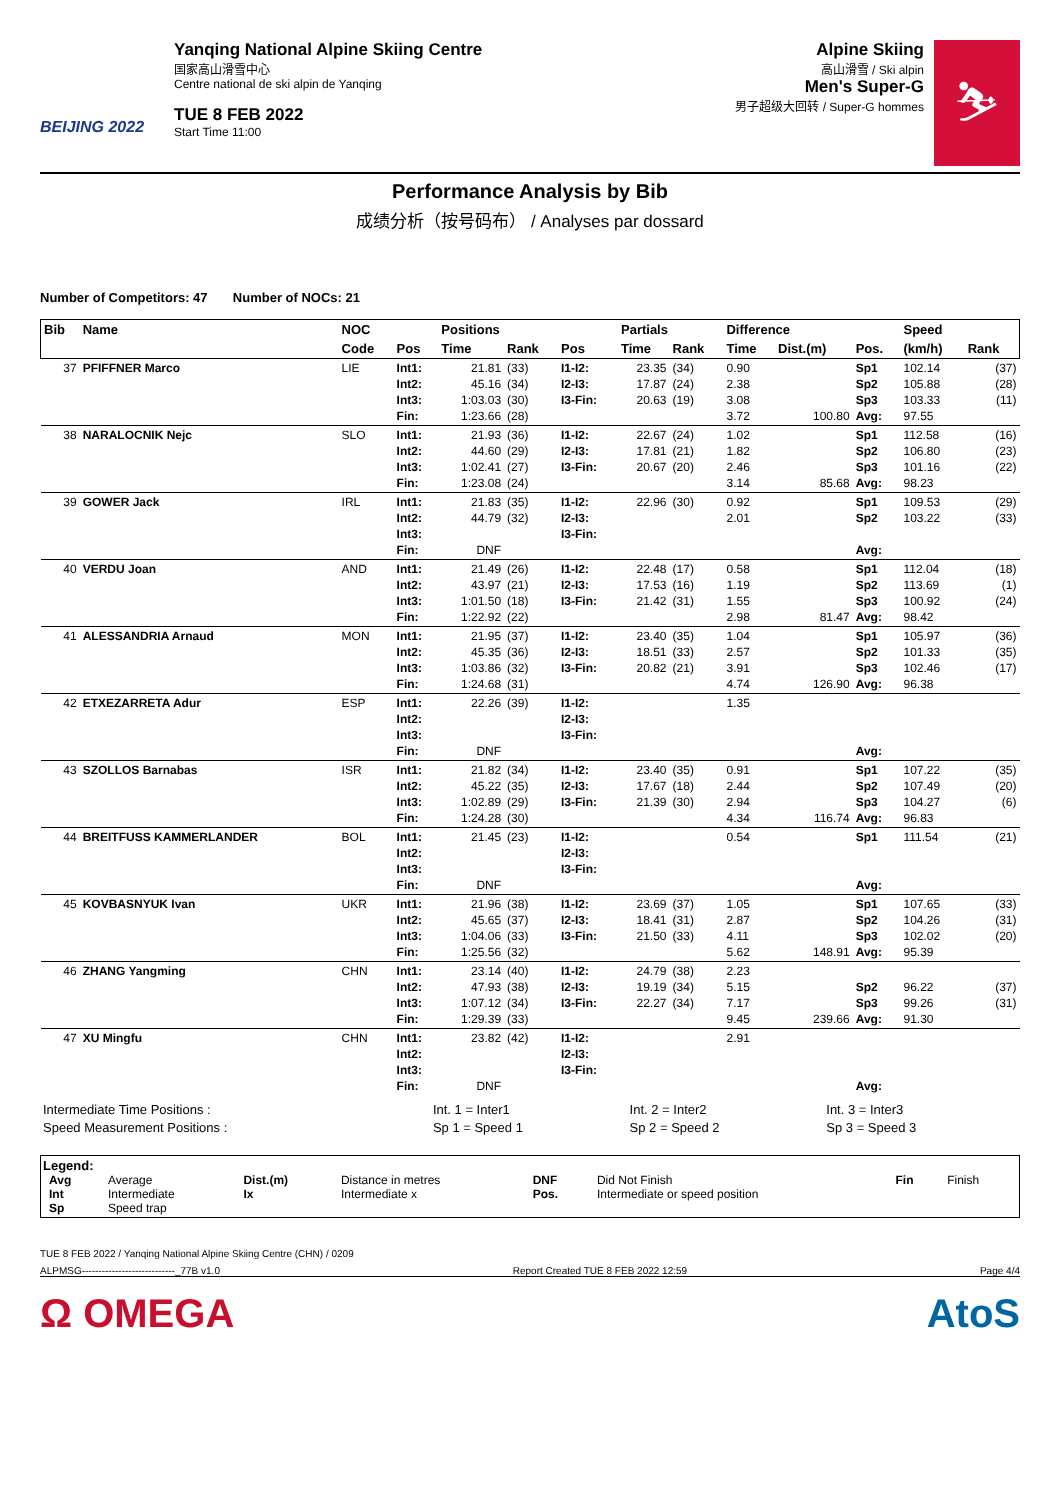BEIJING 2022
Yanqing National Alpine Skiing Centre
国家高山滑雪中心
Centre national de ski alpin de Yanqing
TUE 8 FEB 2022
Start Time 11:00
Alpine Skiing
高山滑雪 / Ski alpin
Men's Super-G
男子超级大回转 / Super-G hommes
⛷
Performance Analysis by Bib
成绩分析（按号码布） / Analyses par dossard
Number of Competitors: 47 Number of NOCs: 21
| Bib | Name | NOC | | Positions | | | Partials | | Difference | | | Speed | |
| --- | --- | --- | --- | --- | --- | --- | --- | --- | --- | --- | --- | --- | --- |
| | | Code | Pos | Time | Rank | Pos | Time | Rank | Time | Dist.(m) | Pos. | (km/h) | Rank |
| 37 | PFIFFNER Marco | LIE | Int1: Int2: Int3: Fin: | 21.81 45.16 1:03.03 1:23.66 | (33) (34) (30) (28) | I1-I2: I2-I3: I3-Fin: | 23.35 17.87 20.63 | (34) (24) (19) | 0.90 2.38 3.08 3.72 | 100.80 | Sp1 Sp2 Sp3 Avg: | 102.14 105.88 103.33 97.55 | (37) (28) (11) |
| 38 | NARALOCNIK Nejc | SLO | Int1: Int2: Int3: Fin: | 21.93 44.60 1:02.41 1:23.08 | (36) (29) (27) (24) | I1-I2: I2-I3: I3-Fin: | 22.67 17.81 20.67 | (24) (21) (20) | 1.02 1.82 2.46 3.14 | 85.68 | Sp1 Sp2 Sp3 Avg: | 112.58 106.80 101.16 98.23 | (16) (23) (22) |
| 39 | GOWER Jack | IRL | Int1: Int2: Int3: Fin: | 21.83 44.79 DNF | (35) (32) | I1-I2: I2-I3: I3-Fin: | 22.96 | (30) | 0.92 2.01 | | Sp1 Sp2 Avg: | 109.53 103.22 | (29) (33) |
| 40 | VERDU Joan | AND | Int1: Int2: Int3: Fin: | 21.49 43.97 1:01.50 1:22.92 | (26) (21) (18) (22) | I1-I2: I2-I3: I3-Fin: | 22.48 17.53 21.42 | (17) (16) (31) | 0.58 1.19 1.55 2.98 | 81.47 | Sp1 Sp2 Sp3 Avg: | 112.04 113.69 100.92 98.42 | (18) (1) (24) |
| 41 | ALESSANDRIA Arnaud | MON | Int1: Int2: Int3: Fin: | 21.95 45.35 1:03.86 1:24.68 | (37) (36) (32) (31) | I1-I2: I2-I3: I3-Fin: | 23.40 18.51 20.82 | (35) (33) (21) | 1.04 2.57 3.91 4.74 | 126.90 | Sp1 Sp2 Sp3 Avg: | 105.97 101.33 102.46 96.38 | (36) (35) (17) |
| 42 | ETXEZARRETA Adur | ESP | Int1: Int2: Int3: Fin: | 22.26 DNF | (39) | I1-I2: I2-I3: I3-Fin: | | | 1.35 | | Avg: | | |
| 43 | SZOLLOS Barnabas | ISR | Int1: Int2: Int3: Fin: | 21.82 45.22 1:02.89 1:24.28 | (34) (35) (29) (30) | I1-I2: I2-I3: I3-Fin: | 23.40 17.67 21.39 | (35) (18) (30) | 0.91 2.44 2.94 4.34 | 116.74 | Sp1 Sp2 Sp3 Avg: | 107.22 107.49 104.27 96.83 | (35) (20) (6) |
| 44 | BREITFUSS KAMMERLANDER | BOL | Int1: Int2: Int3: Fin: | 21.45 DNF | (23) | I1-I2: I2-I3: I3-Fin: | | | 0.54 | | Sp1 Avg: | 111.54 | (21) |
| 45 | KOVBASNYUK Ivan | UKR | Int1: Int2: Int3: Fin: | 21.96 45.65 1:04.06 1:25.56 | (38) (37) (33) (32) | I1-I2: I2-I3: I3-Fin: | 23.69 18.41 21.50 | (37) (31) (33) | 1.05 2.87 4.11 5.62 | 148.91 | Sp1 Sp2 Sp3 Avg: | 107.65 104.26 102.02 95.39 | (33) (31) (20) |
| 46 | ZHANG Yangming | CHN | Int1: Int2: Int3: Fin: | 23.14 47.93 1:07.12 1:29.39 | (40) (38) (34) (33) | I1-I2: I2-I3: I3-Fin: | 24.79 19.19 22.27 | (38) (34) (34) | 2.23 5.15 7.17 9.45 | 239.66 | Sp2 Sp3 Avg: | 96.22 99.26 91.30 | (37) (31) |
| 47 | XU Mingfu | CHN | Int1: Int2: Int3: Fin: | 23.82 DNF | (42) | I1-I2: I2-I3: I3-Fin: | | | 2.91 | | Avg: | | |
| Intermediate Time Positions : | Int. 1 = Inter1 | Int. 2 = Inter2 | Int. 3 = Inter3 |
| Speed Measurement Positions : | Sp 1 = Speed 1 | Sp 2 = Speed 2 | Sp 3 = Speed 3 |
Legend:
| Avg Int Sp | Average Intermediate Speed trap | Dist.(m) Ix | Distance in metres Intermediate x | DNF Pos. | Did Not Finish Intermediate or speed position | Fin | Finish |
TUE 8 FEB 2022 / Yanqing National Alpine Skiing Centre (CHN) / 0209
ALPMSG----------------------------_77B v1.0 Report Created TUE 8 FEB 2022 12:59 Page 4/4
Ω OMEGA AtoS